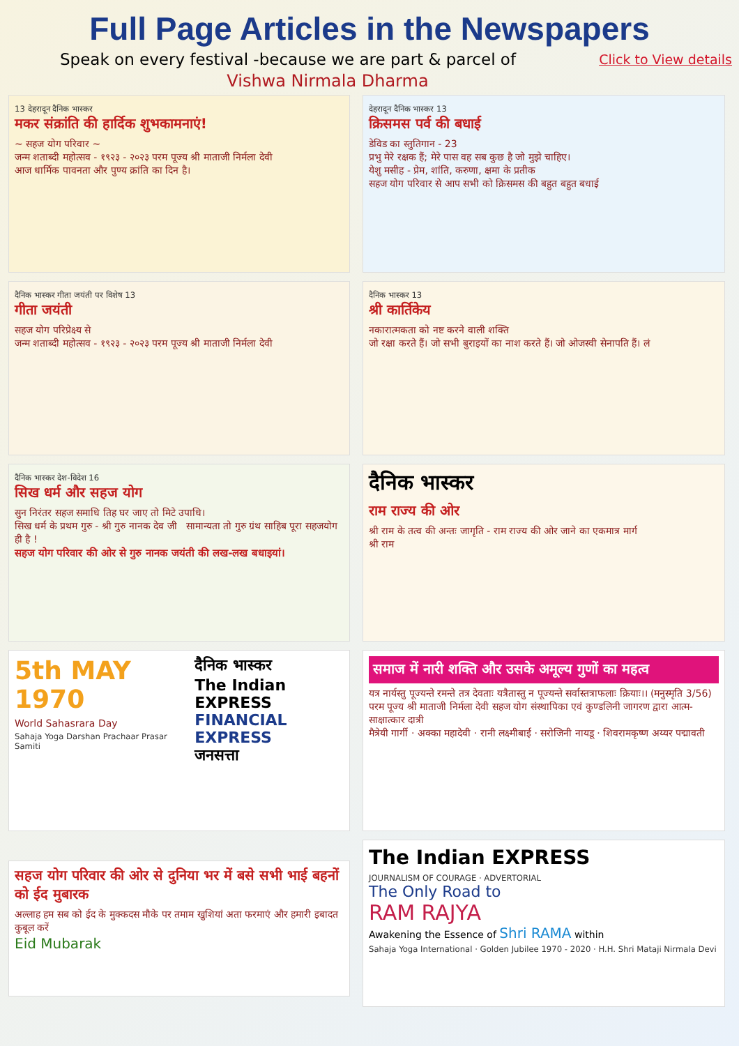Full Page Articles in the Newspapers
Speak on every festival -because we are part & parcel of
Click to View details
Vishwa Nirmala Dharma
13 देहरादून दैनिक भास्कर
मकर संक्रांति की हार्दिक शुभकामनाएं!
~ सहज योग परिवार ~
जन्म शताब्दी महोत्सव - १९२३ - २०२३ परम पूज्य श्री माताजी निर्मला देवी
आज धार्मिक पावनता और पुण्य क्रांति का दिन है।
देहरादून दैनिक भास्कर 13
क्रिसमस पर्व की बधाई
डेविड का स्तुतिगान - 23
प्रभु मेरे रक्षक हैं; मेरे पास वह सब कुछ है जो मुझे चाहिए।
येशु मसीह - प्रेम, शांति, करुणा, क्षमा के प्रतीक
सहज योग परिवार से आप सभी को क्रिसमस की बहुत बहुत बधाई
दैनिक भास्कर गीता जयंती पर विशेष 13
गीता जयंती
सहज योग परिप्रेक्ष्य से
जन्म शताब्दी महोत्सव - १९२३ - २०२३ परम पूज्य श्री माताजी निर्मला देवी
दैनिक भास्कर 13
श्री कार्तिकेय
नकारात्मकता को नष्ट करने वाली शक्ति
जो रक्षा करते हैं। जो सभी बुराइयों का नाश करते हैं। जो ओजस्वी सेनापति हैं। लं
दैनिक भास्कर देश-विदेश 16
सिख धर्म और सहज योग
सुन निरंतर सहज समाधि तिह घर जाए तो मिटे उपाधि।
सिख धर्म के प्रथम गुरु - श्री गुरु नानक देव जी सामान्यता तो गुरु ग्रंथ साहिब पूरा सहजयोग ही है !
सहज योग परिवार की ओर से गुरु नानक जयंती की लख-लख बधाइयां।
दैनिक भास्कर
राम राज्य की ओर
श्री राम के तत्व की अन्तः जागृति - राम राज्य की ओर जाने का एकमात्र मार्ग
श्री राम
5th MAY 1970
World Sahasrara Day
Sahaja Yoga Darshan Prachaar Prasar Samiti
दैनिक भास्कर
The Indian EXPRESS
FINANCIAL EXPRESS
जनसत्ता
समाज में नारी शक्ति और उसके अमूल्य गुणों का महत्व
यत्र नार्यस्तु पूज्यन्ते रमन्ते तत्र देवताः यत्रैतास्तु न पूज्यन्ते सर्वास्तत्राफलाः क्रियाः।। (मनुस्मृति 3/56)
परम पूज्य श्री माताजी निर्मला देवी सहज योग संस्थापिका एवं कुण्डलिनी जागरण द्वारा आत्म-साक्षात्कार दात्री
मैत्रेयी गार्गी · अक्का महादेवी · रानी लक्ष्मीबाई · सरोजिनी नायडू · शिवरामकृष्ण अय्यर पद्मावती
सहज योग परिवार की ओर से दुनिया भर में बसे सभी भाई बहनों को ईद मुबारक
अल्लाह हम सब को ईद के मुक्कदस मौके पर तमाम खुशियां अता फरमाएं और हमारी इबादत कुबूल करें
Eid Mubarak
The Indian EXPRESS
JOURNALISM OF COURAGE · ADVERTORIAL
The Only Road to
RAM RAJYA
Awakening the Essence of Shri RAMA within
Sahaja Yoga International · Golden Jubilee 1970 - 2020 · H.H. Shri Mataji Nirmala Devi